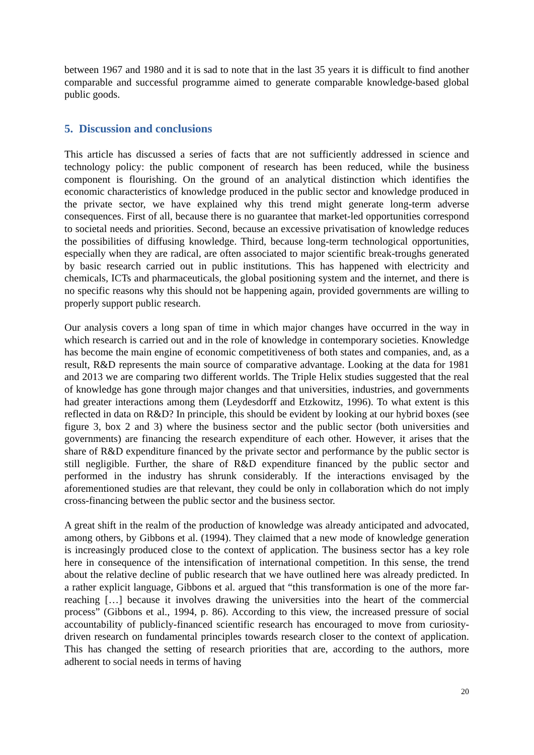between 1967 and 1980 and it is sad to note that in the last 35 years it is difficult to find another comparable and successful programme aimed to generate comparable knowledge-based global public goods.
5. Discussion and conclusions
This article has discussed a series of facts that are not sufficiently addressed in science and technology policy: the public component of research has been reduced, while the business component is flourishing. On the ground of an analytical distinction which identifies the economic characteristics of knowledge produced in the public sector and knowledge produced in the private sector, we have explained why this trend might generate long-term adverse consequences. First of all, because there is no guarantee that market-led opportunities correspond to societal needs and priorities. Second, because an excessive privatisation of knowledge reduces the possibilities of diffusing knowledge. Third, because long-term technological opportunities, especially when they are radical, are often associated to major scientific break-troughs generated by basic research carried out in public institutions. This has happened with electricity and chemicals, ICTs and pharmaceuticals, the global positioning system and the internet, and there is no specific reasons why this should not be happening again, provided governments are willing to properly support public research.
Our analysis covers a long span of time in which major changes have occurred in the way in which research is carried out and in the role of knowledge in contemporary societies. Knowledge has become the main engine of economic competitiveness of both states and companies, and, as a result, R&D represents the main source of comparative advantage. Looking at the data for 1981 and 2013 we are comparing two different worlds. The Triple Helix studies suggested that the real of knowledge has gone through major changes and that universities, industries, and governments had greater interactions among them (Leydesdorff and Etzkowitz, 1996). To what extent is this reflected in data on R&D? In principle, this should be evident by looking at our hybrid boxes (see figure 3, box 2 and 3) where the business sector and the public sector (both universities and governments) are financing the research expenditure of each other. However, it arises that the share of R&D expenditure financed by the private sector and performance by the public sector is still negligible. Further, the share of R&D expenditure financed by the public sector and performed in the industry has shrunk considerably. If the interactions envisaged by the aforementioned studies are that relevant, they could be only in collaboration which do not imply cross-financing between the public sector and the business sector.
A great shift in the realm of the production of knowledge was already anticipated and advocated, among others, by Gibbons et al. (1994). They claimed that a new mode of knowledge generation is increasingly produced close to the context of application. The business sector has a key role here in consequence of the intensification of international competition. In this sense, the trend about the relative decline of public research that we have outlined here was already predicted. In a rather explicit language, Gibbons et al. argued that “this transformation is one of the more far-reaching […] because it involves drawing the universities into the heart of the commercial process” (Gibbons et al., 1994, p. 86). According to this view, the increased pressure of social accountability of publicly-financed scientific research has encouraged to move from curiosity-driven research on fundamental principles towards research closer to the context of application. This has changed the setting of research priorities that are, according to the authors, more adherent to social needs in terms of having
20